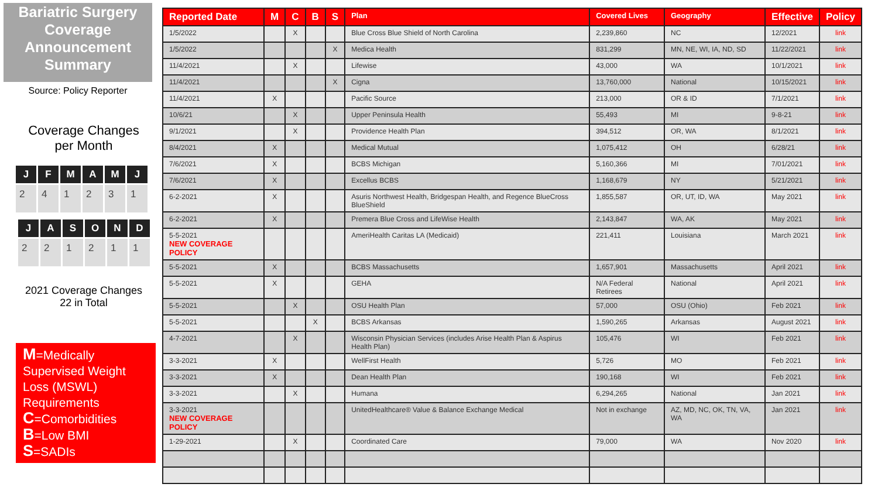Bariatric Surgery Coverage Announcement Summary
Source: Policy Reporter
Coverage Changes
per Month
| J | F | M | A | M | J |
| --- | --- | --- | --- | --- | --- |
| 2 | 4 | 1 | 2 | 3 | 1 |
| J | A | S | O | N | D |
| --- | --- | --- | --- | --- | --- |
| 2 | 2 | 1 | 2 | 1 | 1 |
2021 Coverage Changes
22 in Total
M=Medically Supervised Weight Loss (MSWL) Requirements
C=Comorbidities
B=Low BMI
S=SADIs
| Reported Date | M | C | B | S | Plan | Covered Lives | Geography | Effective | Policy |
| --- | --- | --- | --- | --- | --- | --- | --- | --- | --- |
| 1/5/2022 | | X | | | Blue Cross Blue Shield of North Carolina | 2,239,860 | NC | 12/2021 | link |
| 1/5/2022 | | | | X | Medica Health | 831,299 | MN, NE, WI, IA, ND, SD | 11/22/2021 | link |
| 11/4/2021 | | X | | | Lifewise | 43,000 | WA | 10/1/2021 | link |
| 11/4/2021 | | | | X | Cigna | 13,760,000 | National | 10/15/2021 | link |
| 11/4/2021 | X | | | | Pacific Source | 213,000 | OR & ID | 7/1/2021 | link |
| 10/6/21 | | X | | | Upper Peninsula Health | 55,493 | MI | 9-8-21 | link |
| 9/1/2021 | | X | | | Providence Health Plan | 394,512 | OR, WA | 8/1/2021 | link |
| 8/4/2021 | X | | | | Medical Mutual | 1,075,412 | OH | 6/28/21 | link |
| 7/6/2021 | X | | | | BCBS Michigan | 5,160,366 | MI | 7/01/2021 | link |
| 7/6/2021 | X | | | | Excellus BCBS | 1,168,679 | NY | 5/21/2021 | link |
| 6-2-2021 | X | | | | Asuris Northwest Health, Bridgespan Health, and Regence BlueCross BlueShield | 1,855,587 | OR, UT, ID, WA | May 2021 | link |
| 6-2-2021 | X | | | | Premera Blue Cross and LifeWise Health | 2,143,847 | WA, AK | May 2021 | link |
| 5-5-2021 NEW COVERAGE POLICY | | | | | AmeriHealth Caritas LA (Medicaid) | 221,411 | Louisiana | March 2021 | link |
| 5-5-2021 | X | | | | BCBS Massachusetts | 1,657,901 | Massachusetts | April 2021 | link |
| 5-5-2021 | X | | | | GEHA | N/A Federal Retirees | National | April 2021 | link |
| 5-5-2021 | | X | | | OSU Health Plan | 57,000 | OSU (Ohio) | Feb 2021 | link |
| 5-5-2021 | | | X | | BCBS Arkansas | 1,590,265 | Arkansas | August 2021 | link |
| 4-7-2021 | | X | | | Wisconsin Physician Services (includes Arise Health Plan & Aspirus Health Plan) | 105,476 | WI | Feb 2021 | link |
| 3-3-2021 | X | | | | WellFirst Health | 5,726 | MO | Feb 2021 | link |
| 3-3-2021 | X | | | | Dean Health Plan | 190,168 | WI | Feb 2021 | link |
| 3-3-2021 | | X | | | Humana | 6,294,265 | National | Jan 2021 | link |
| 3-3-2021 NEW COVERAGE POLICY | | | | | UnitedHealthcare® Value & Balance Exchange Medical | Not in exchange | AZ, MD, NC, OK, TN, VA, WA | Jan 2021 | link |
| 1-29-2021 | | X | | | Coordinated Care | 79,000 | WA | Nov 2020 | link |